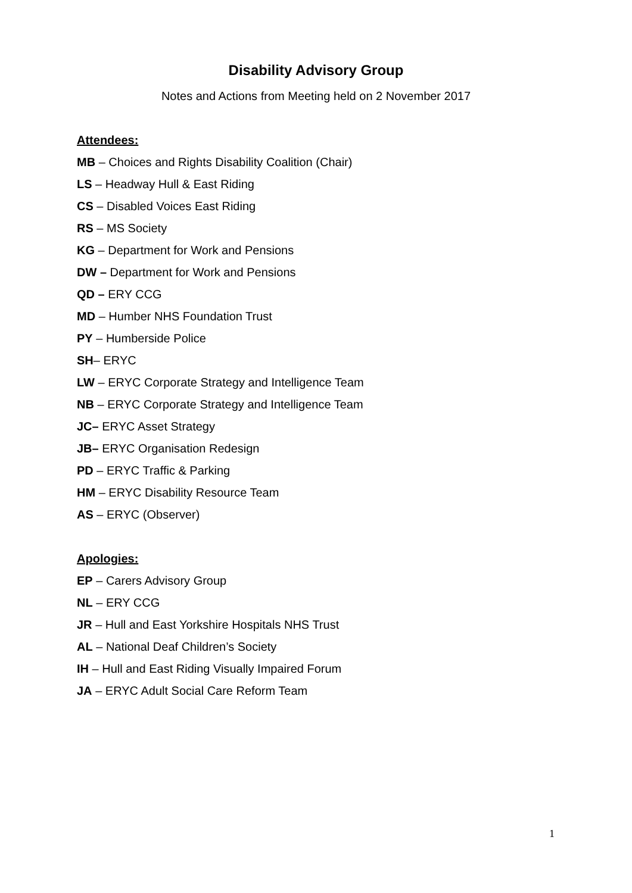Disability Advisory Group
Notes and Actions from Meeting held on 2 November 2017
Attendees:
MB – Choices and Rights Disability Coalition (Chair)
LS – Headway Hull & East Riding
CS – Disabled Voices East Riding
RS – MS Society
KG – Department for Work and Pensions
DW – Department for Work and Pensions
QD – ERY CCG
MD – Humber NHS Foundation Trust
PY – Humberside Police
SH– ERYC
LW – ERYC Corporate Strategy and Intelligence Team
NB – ERYC Corporate Strategy and Intelligence Team
JC– ERYC Asset Strategy
JB– ERYC Organisation Redesign
PD – ERYC Traffic & Parking
HM – ERYC Disability Resource Team
AS – ERYC (Observer)
Apologies:
EP – Carers Advisory Group
NL – ERY CCG
JR – Hull and East Yorkshire Hospitals NHS Trust
AL – National Deaf Children’s Society
IH – Hull and East Riding Visually Impaired Forum
JA – ERYC Adult Social Care Reform Team
1